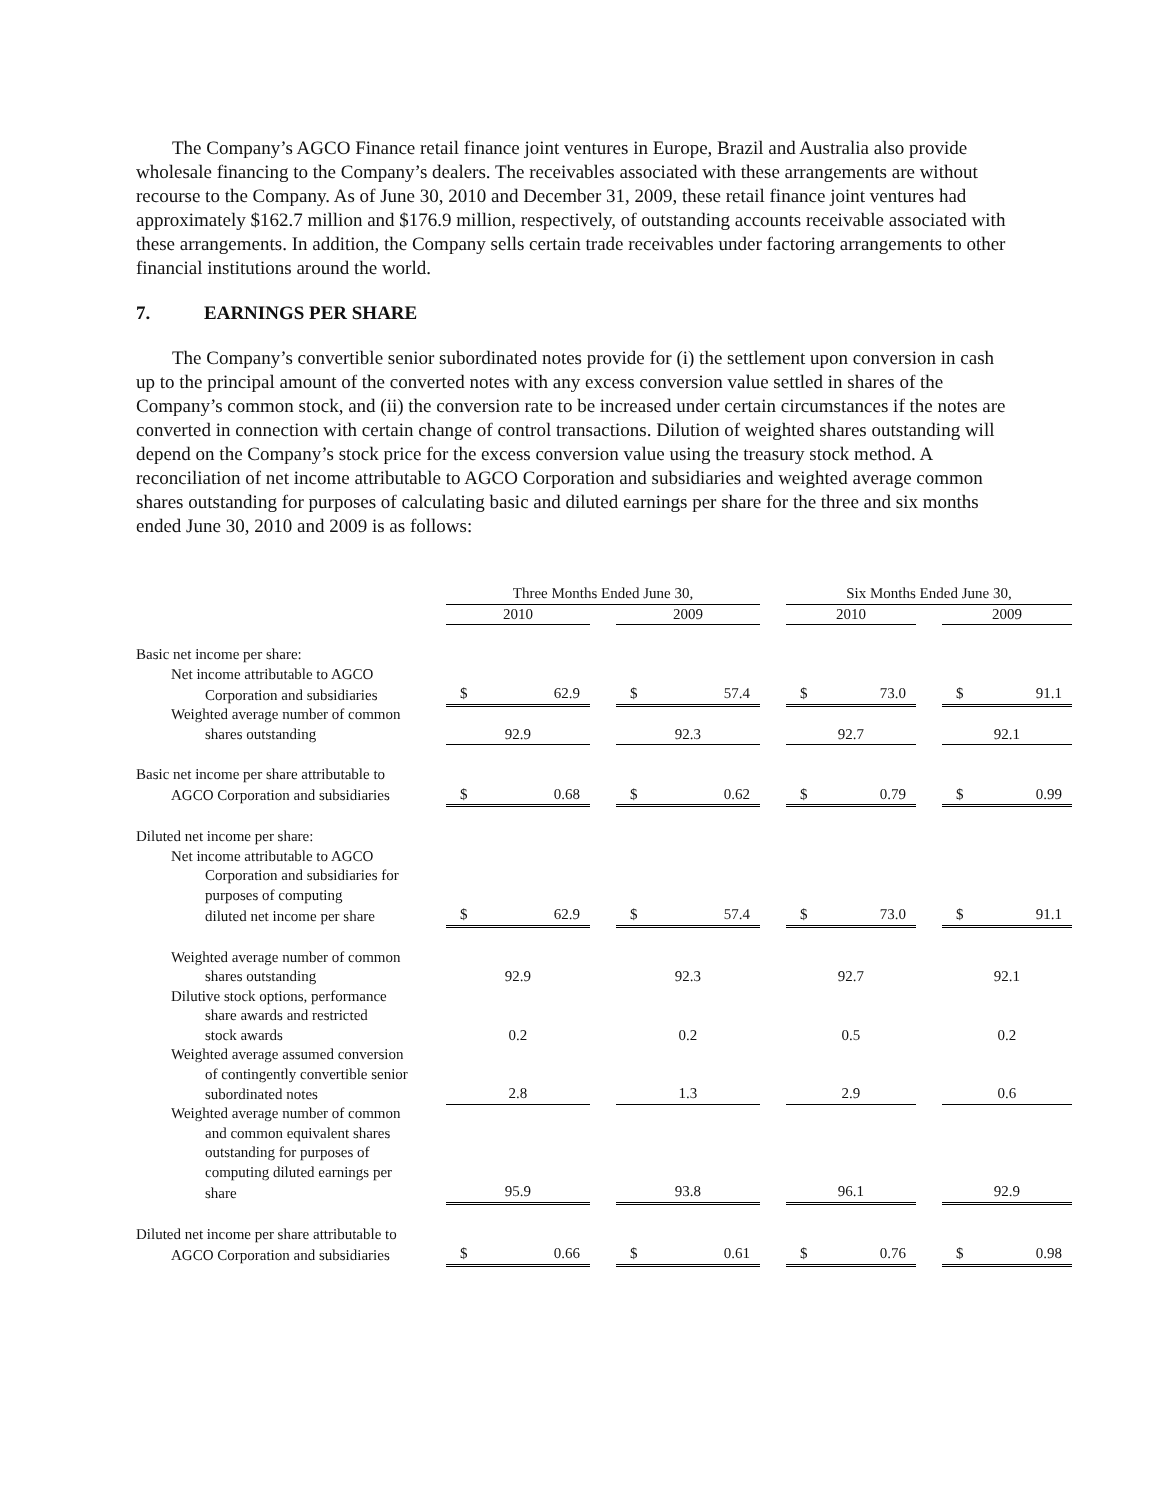The Company’s AGCO Finance retail finance joint ventures in Europe, Brazil and Australia also provide wholesale financing to the Company’s dealers. The receivables associated with these arrangements are without recourse to the Company. As of June 30, 2010 and December 31, 2009, these retail finance joint ventures had approximately $162.7 million and $176.9 million, respectively, of outstanding accounts receivable associated with these arrangements. In addition, the Company sells certain trade receivables under factoring arrangements to other financial institutions around the world.
7. EARNINGS PER SHARE
The Company’s convertible senior subordinated notes provide for (i) the settlement upon conversion in cash up to the principal amount of the converted notes with any excess conversion value settled in shares of the Company’s common stock, and (ii) the conversion rate to be increased under certain circumstances if the notes are converted in connection with certain change of control transactions. Dilution of weighted shares outstanding will depend on the Company’s stock price for the excess conversion value using the treasury stock method. A reconciliation of net income attributable to AGCO Corporation and subsidiaries and weighted average common shares outstanding for purposes of calculating basic and diluted earnings per share for the three and six months ended June 30, 2010 and 2009 is as follows:
| | Three Months Ended June 30, | | | | Six Months Ended June 30, | | |
| --- | --- | --- | --- | --- | --- | --- | --- |
| | 2010 | | 2009 | | 2010 | | 2009 |
| Basic net income per share: | | | | | | | |
| Net income attributable to AGCO | | | | | | | |
| Corporation and subsidiaries | $ 62.9 | | $ 57.4 | | $ 73.0 | | $ 91.1 |
| Weighted average number of common | | | | | | | |
| shares outstanding | 92.9 | | 92.3 | | 92.7 | | 92.1 |
| Basic net income per share attributable to | | | | | | | |
| AGCO Corporation and subsidiaries | $ 0.68 | | $ 0.62 | | $ 0.79 | | $ 0.99 |
| Diluted net income per share: | | | | | | | |
| Net income attributable to AGCO | | | | | | | |
| Corporation and subsidiaries for | | | | | | | |
| purposes of computing | | | | | | | |
| diluted net income per share | $ 62.9 | | $ 57.4 | | $ 73.0 | | $ 91.1 |
| Weighted average number of common | | | | | | | |
| shares outstanding | 92.9 | | 92.3 | | 92.7 | | 92.1 |
| Dilutive stock options, performance | | | | | | | |
| share awards and restricted | | | | | | | |
| stock awards | 0.2 | | 0.2 | | 0.5 | | 0.2 |
| Weighted average assumed conversion | | | | | | | |
| of contingently convertible senior | | | | | | | |
| subordinated notes | 2.8 | | 1.3 | | 2.9 | | 0.6 |
| Weighted average number of common | | | | | | | |
| and common equivalent shares | | | | | | | |
| outstanding for purposes of | | | | | | | |
| computing diluted earnings per | | | | | | | |
| share | 95.9 | | 93.8 | | 96.1 | | 92.9 |
| Diluted net income per share attributable to | | | | | | | |
| AGCO Corporation and subsidiaries | $ 0.66 | | $ 0.61 | | $ 0.76 | | $ 0.98 |